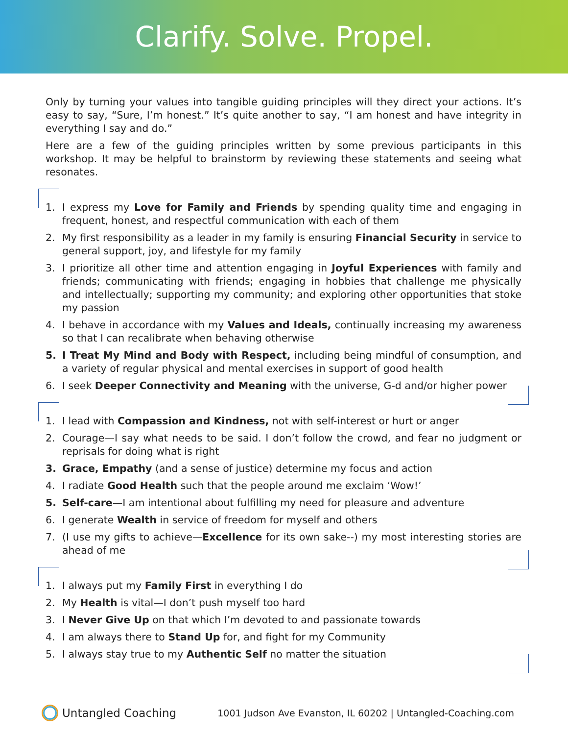Clarify. Solve. Propel.
Only by turning your values into tangible guiding principles will they direct your actions. It’s easy to say, “Sure, I’m honest.” It’s quite another to say, “I am honest and have integrity in everything I say and do.”
Here are a few of the guiding principles written by some previous participants in this workshop. It may be helpful to brainstorm by reviewing these statements and seeing what resonates.
1. I express my Love for Family and Friends by spending quality time and engaging in frequent, honest, and respectful communication with each of them
2. My first responsibility as a leader in my family is ensuring Financial Security in service to general support, joy, and lifestyle for my family
3. I prioritize all other time and attention engaging in Joyful Experiences with family and friends; communicating with friends; engaging in hobbies that challenge me physically and intellectually; supporting my community; and exploring other opportunities that stoke my passion
4. I behave in accordance with my Values and Ideals, continually increasing my awareness so that I can recalibrate when behaving otherwise
5. I Treat My Mind and Body with Respect, including being mindful of consumption, and a variety of regular physical and mental exercises in support of good health
6. I seek Deeper Connectivity and Meaning with the universe, G-d and/or higher power
1. I lead with Compassion and Kindness, not with self-interest or hurt or anger
2. Courage—I say what needs to be said. I don’t follow the crowd, and fear no judgment or reprisals for doing what is right
3. Grace, Empathy (and a sense of justice) determine my focus and action
4. I radiate Good Health such that the people around me exclaim ‘Wow!’
5. Self-care—I am intentional about fulfilling my need for pleasure and adventure
6. I generate Wealth in service of freedom for myself and others
7. (I use my gifts to achieve—Excellence for its own sake--) my most interesting stories are ahead of me
1. I always put my Family First in everything I do
2. My Health is vital—I don’t push myself too hard
3. I Never Give Up on that which I’m devoted to and passionate towards
4. I am always there to Stand Up for, and fight for my Community
5. I always stay true to my Authentic Self no matter the situation
Untangled Coaching
1001 Judson Ave Evanston, IL 60202 | Untangled-Coaching.com